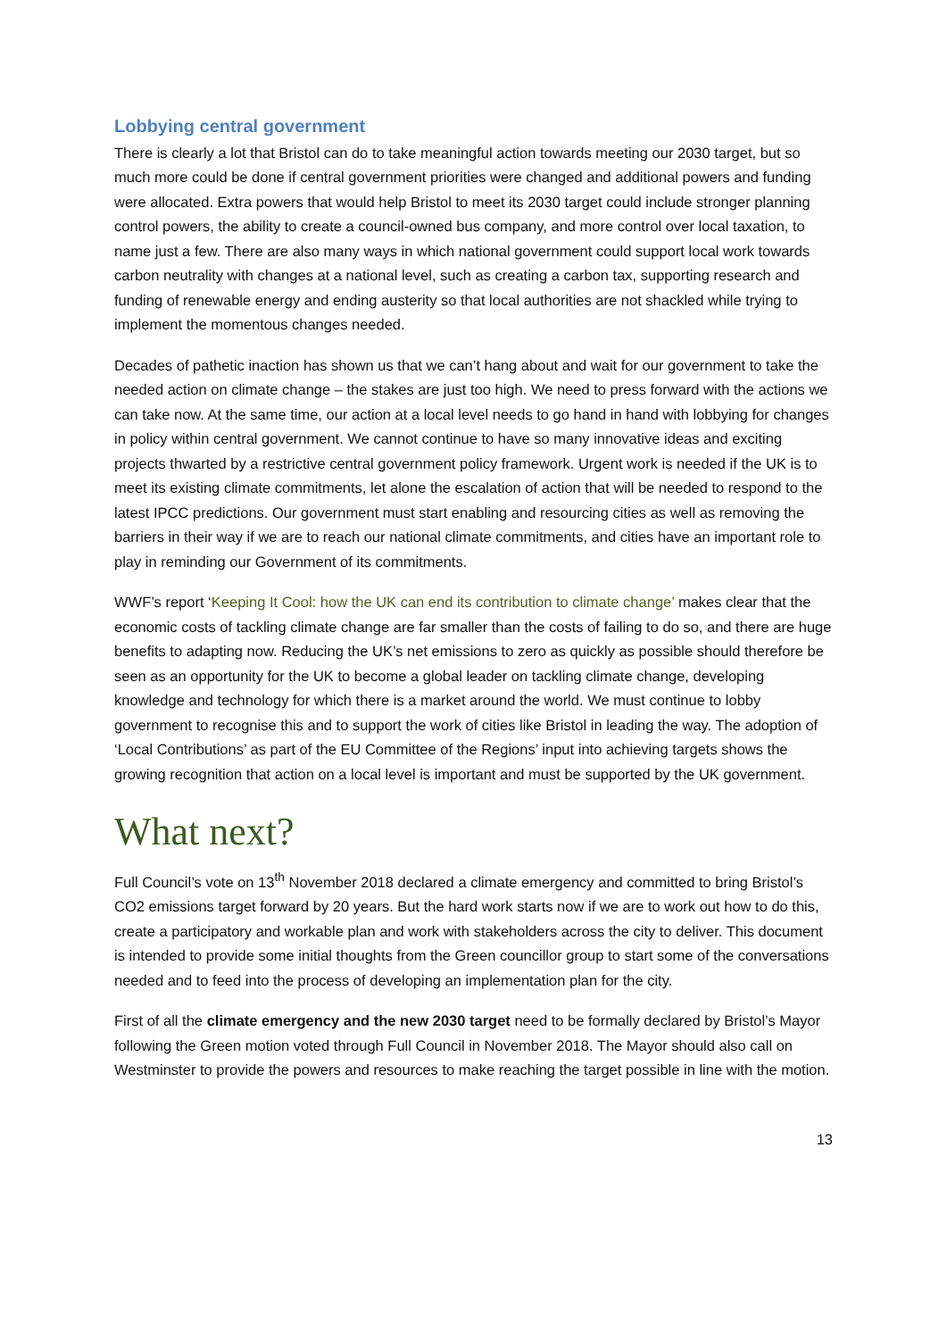Lobbying central government
There is clearly a lot that Bristol can do to take meaningful action towards meeting our 2030 target, but so much more could be done if central government priorities were changed and additional powers and funding were allocated. Extra powers that would help Bristol to meet its 2030 target could include stronger planning control powers, the ability to create a council-owned bus company, and more control over local taxation, to name just a few. There are also many ways in which national government could support local work towards carbon neutrality with changes at a national level, such as creating a carbon tax, supporting research and funding of renewable energy and ending austerity so that local authorities are not shackled while trying to implement the momentous changes needed.
Decades of pathetic inaction has shown us that we can’t hang about and wait for our government to take the needed action on climate change – the stakes are just too high. We need to press forward with the actions we can take now. At the same time, our action at a local level needs to go hand in hand with lobbying for changes in policy within central government. We cannot continue to have so many innovative ideas and exciting projects thwarted by a restrictive central government policy framework. Urgent work is needed if the UK is to meet its existing climate commitments, let alone the escalation of action that will be needed to respond to the latest IPCC predictions. Our government must start enabling and resourcing cities as well as removing the barriers in their way if we are to reach our national climate commitments, and cities have an important role to play in reminding our Government of its commitments.
WWF’s report ‘Keeping It Cool: how the UK can end its contribution to climate change’ makes clear that the economic costs of tackling climate change are far smaller than the costs of failing to do so, and there are huge benefits to adapting now. Reducing the UK’s net emissions to zero as quickly as possible should therefore be seen as an opportunity for the UK to become a global leader on tackling climate change, developing knowledge and technology for which there is a market around the world. We must continue to lobby government to recognise this and to support the work of cities like Bristol in leading the way. The adoption of ‘Local Contributions’ as part of the EU Committee of the Regions’ input into achieving targets shows the growing recognition that action on a local level is important and must be supported by the UK government.
What next?
Full Council’s vote on 13<sup>th</sup> November 2018 declared a climate emergency and committed to bring Bristol’s CO2 emissions target forward by 20 years. But the hard work starts now if we are to work out how to do this, create a participatory and workable plan and work with stakeholders across the city to deliver. This document is intended to provide some initial thoughts from the Green councillor group to start some of the conversations needed and to feed into the process of developing an implementation plan for the city.
First of all the climate emergency and the new 2030 target need to be formally declared by Bristol’s Mayor following the Green motion voted through Full Council in November 2018. The Mayor should also call on Westminster to provide the powers and resources to make reaching the target possible in line with the motion.
13